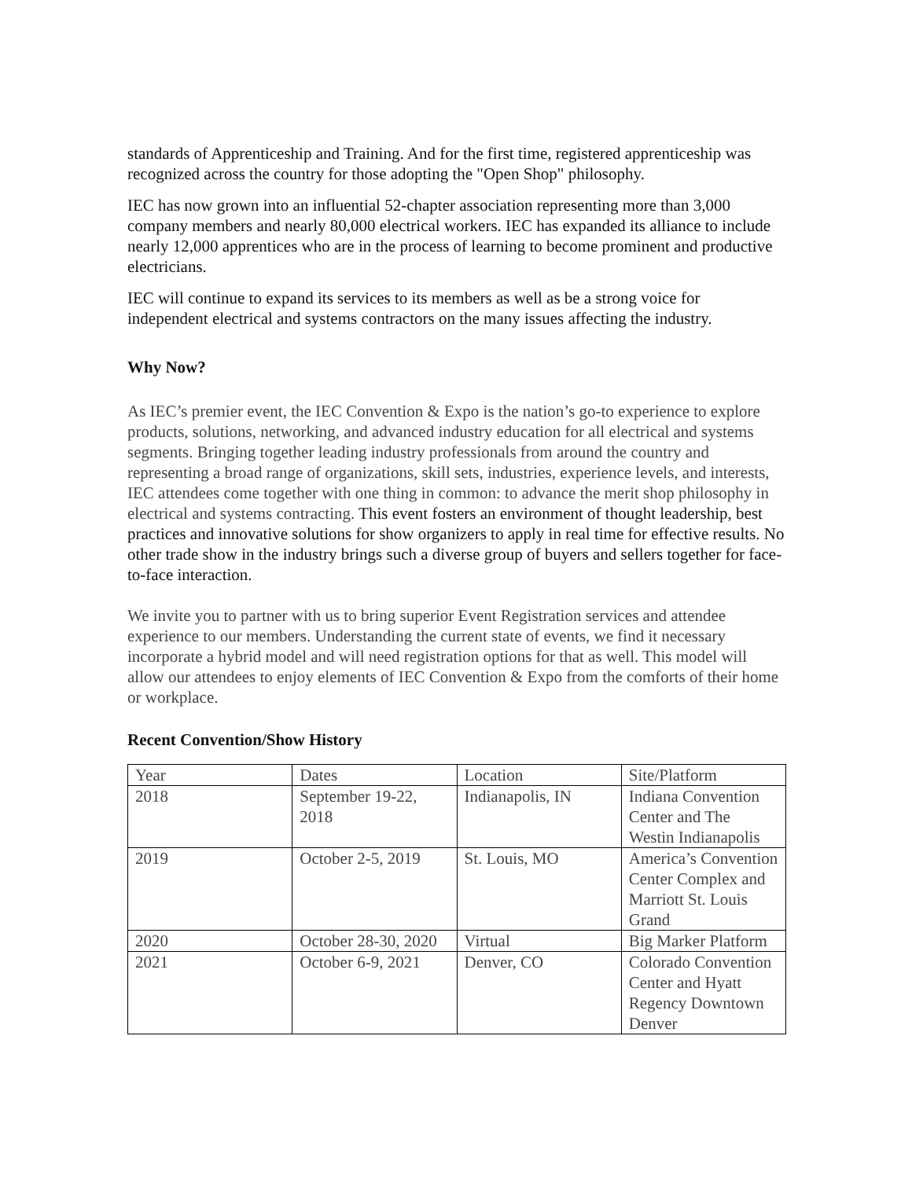standards of Apprenticeship and Training. And for the first time, registered apprenticeship was recognized across the country for those adopting the "Open Shop" philosophy.
IEC has now grown into an influential 52-chapter association representing more than 3,000 company members and nearly 80,000 electrical workers. IEC has expanded its alliance to include nearly 12,000 apprentices who are in the process of learning to become prominent and productive electricians.
IEC will continue to expand its services to its members as well as be a strong voice for independent electrical and systems contractors on the many issues affecting the industry.
Why Now?
As IEC’s premier event, the IEC Convention & Expo is the nation’s go-to experience to explore products, solutions, networking, and advanced industry education for all electrical and systems segments. Bringing together leading industry professionals from around the country and representing a broad range of organizations, skill sets, industries, experience levels, and interests, IEC attendees come together with one thing in common: to advance the merit shop philosophy in electrical and systems contracting. This event fosters an environment of thought leadership, best practices and innovative solutions for show organizers to apply in real time for effective results. No other trade show in the industry brings such a diverse group of buyers and sellers together for face-to-face interaction.
We invite you to partner with us to bring superior Event Registration services and attendee experience to our members. Understanding the current state of events, we find it necessary incorporate a hybrid model and will need registration options for that as well. This model will allow our attendees to enjoy elements of IEC Convention & Expo from the comforts of their home or workplace.
Recent Convention/Show History
| Year | Dates | Location | Site/Platform |
| 2018 | September 19-22, 2018 | Indianapolis, IN | Indiana Convention Center and The Westin Indianapolis |
| 2019 | October 2-5, 2019 | St. Louis, MO | America’s Convention Center Complex and Marriott St. Louis Grand |
| 2020 | October 28-30, 2020 | Virtual | Big Marker Platform |
| 2021 | October 6-9, 2021 | Denver, CO | Colorado Convention Center and Hyatt Regency Downtown Denver |